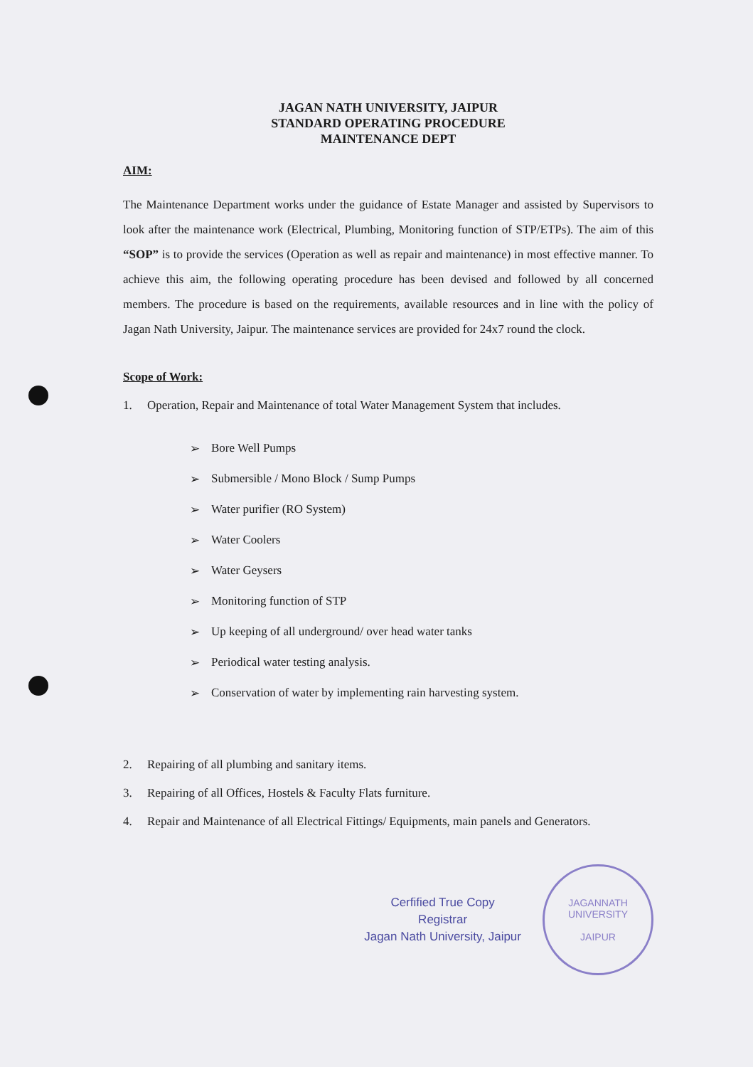JAGAN NATH UNIVERSITY, JAIPUR
STANDARD OPERATING PROCEDURE
MAINTENANCE DEPT
AIM:
The Maintenance Department works under the guidance of Estate Manager and assisted by Supervisors to look after the maintenance work (Electrical, Plumbing, Monitoring function of STP/ETPs). The aim of this “SOP” is to provide the services (Operation as well as repair and maintenance) in most effective manner. To achieve this aim, the following operating procedure has been devised and followed by all concerned members. The procedure is based on the requirements, available resources and in line with the policy of Jagan Nath University, Jaipur. The maintenance services are provided for 24x7 round the clock.
Scope of Work:
1. Operation, Repair and Maintenance of total Water Management System that includes.
➢ Bore Well Pumps
➢ Submersible / Mono Block / Sump Pumps
➢ Water purifier (RO System)
➢ Water Coolers
➢ Water Geysers
➢ Monitoring function of STP
➢ Up keeping of all underground/ over head water tanks
➢ Periodical water testing analysis.
➢ Conservation of water by implementing rain harvesting system.
2. Repairing of all plumbing and sanitary items.
3. Repairing of all Offices, Hostels & Faculty Flats furniture.
4. Repair and Maintenance of all Electrical Fittings/ Equipments, main panels and Generators.
Cerfified True Copy
Registrar
Jagan Nath University, Jaipur
JAGANNATH UNIVERSITY
JAIPUR